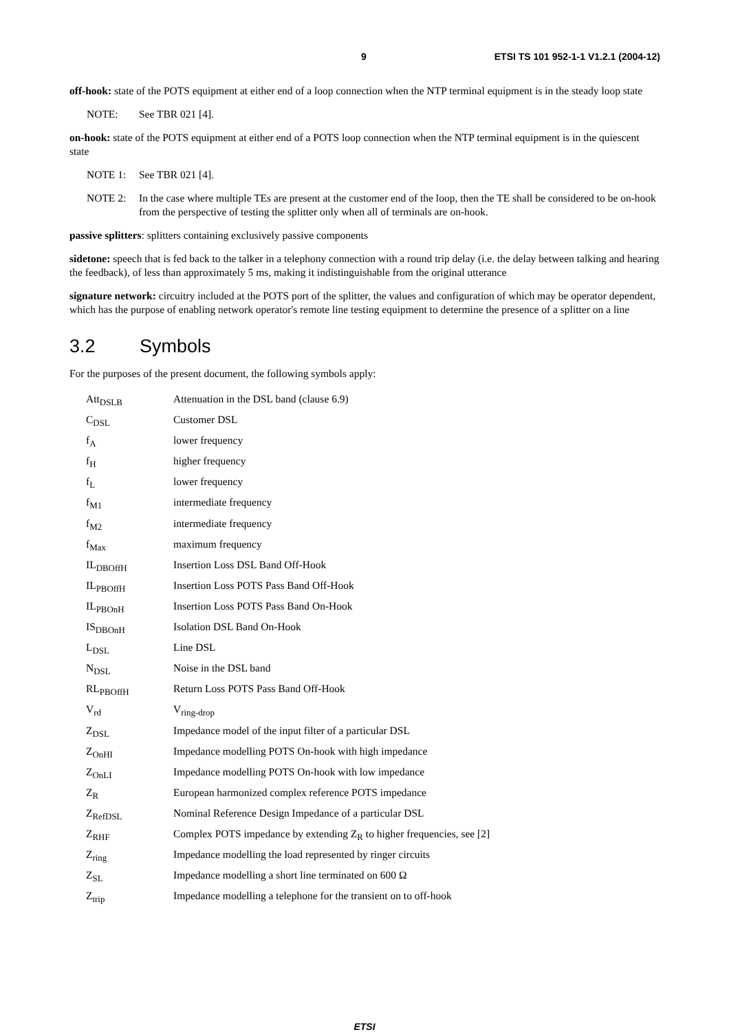9 ETSI TS 101 952-1-1 V1.2.1 (2004-12)
off-hook: state of the POTS equipment at either end of a loop connection when the NTP terminal equipment is in the steady loop state
NOTE: See TBR 021 [4].
on-hook: state of the POTS equipment at either end of a POTS loop connection when the NTP terminal equipment is in the quiescent state
NOTE 1: See TBR 021 [4].
NOTE 2: In the case where multiple TEs are present at the customer end of the loop, then the TE shall be considered to be on-hook from the perspective of testing the splitter only when all of terminals are on-hook.
passive splitters: splitters containing exclusively passive components
sidetone: speech that is fed back to the talker in a telephony connection with a round trip delay (i.e. the delay between talking and hearing the feedback), of less than approximately 5 ms, making it indistinguishable from the original utterance
signature network: circuitry included at the POTS port of the splitter, the values and configuration of which may be operator dependent, which has the purpose of enabling network operator's remote line testing equipment to determine the presence of a splitter on a line
3.2 Symbols
For the purposes of the present document, the following symbols apply:
| Att<sub>DSLB</sub> | Attenuation in the DSL band (clause 6.9) |
| C<sub>DSL</sub> | Customer DSL |
| f<sub>A</sub> | lower frequency |
| f<sub>H</sub> | higher frequency |
| f<sub>L</sub> | lower frequency |
| f<sub>M1</sub> | intermediate frequency |
| f<sub>M2</sub> | intermediate frequency |
| f<sub>Max</sub> | maximum frequency |
| IL<sub>DBOffH</sub> | Insertion Loss DSL Band Off-Hook |
| IL<sub>PBOffH</sub> | Insertion Loss POTS Pass Band Off-Hook |
| IL<sub>PBOnH</sub> | Insertion Loss POTS Pass Band On-Hook |
| IS<sub>DBOnH</sub> | Isolation DSL Band On-Hook |
| L<sub>DSL</sub> | Line DSL |
| N<sub>DSL</sub> | Noise in the DSL band |
| RL<sub>PBOffH</sub> | Return Loss POTS Pass Band Off-Hook |
| V<sub>rd</sub> | V<sub>ring-drop</sub> |
| Z<sub>DSL</sub> | Impedance model of the input filter of a particular DSL |
| Z<sub>OnHI</sub> | Impedance modelling POTS On-hook with high impedance |
| Z<sub>OnLI</sub> | Impedance modelling POTS On-hook with low impedance |
| Z<sub>R</sub> | European harmonized complex reference POTS impedance |
| Z<sub>RefDSL</sub> | Nominal Reference Design Impedance of a particular DSL |
| Z<sub>RHF</sub> | Complex POTS impedance by extending Z<sub>R</sub> to higher frequencies, see [2] |
| Z<sub>ring</sub> | Impedance modelling the load represented by ringer circuits |
| Z<sub>SL</sub> | Impedance modelling a short line terminated on 600 Ω |
| Z<sub>trip</sub> | Impedance modelling a telephone for the transient on to off-hook |
ETSI